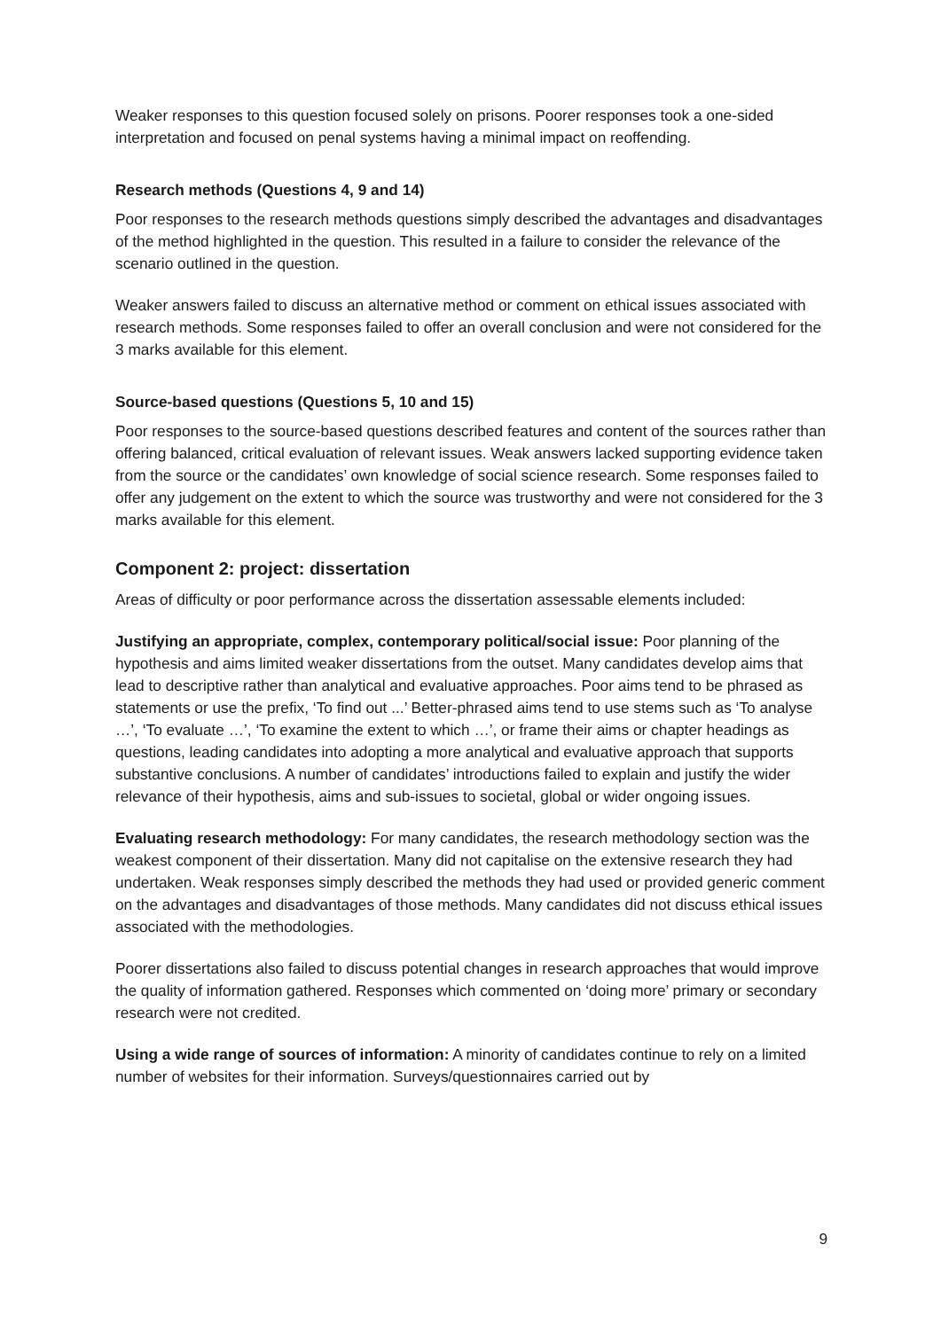Weaker responses to this question focused solely on prisons. Poorer responses took a one-sided interpretation and focused on penal systems having a minimal impact on reoffending.
Research methods (Questions 4, 9 and 14)
Poor responses to the research methods questions simply described the advantages and disadvantages of the method highlighted in the question. This resulted in a failure to consider the relevance of the scenario outlined in the question.
Weaker answers failed to discuss an alternative method or comment on ethical issues associated with research methods. Some responses failed to offer an overall conclusion and were not considered for the 3 marks available for this element.
Source-based questions (Questions 5, 10 and 15)
Poor responses to the source-based questions described features and content of the sources rather than offering balanced, critical evaluation of relevant issues. Weak answers lacked supporting evidence taken from the source or the candidates’ own knowledge of social science research. Some responses failed to offer any judgement on the extent to which the source was trustworthy and were not considered for the 3 marks available for this element.
Component 2: project: dissertation
Areas of difficulty or poor performance across the dissertation assessable elements included:
Justifying an appropriate, complex, contemporary political/social issue: Poor planning of the hypothesis and aims limited weaker dissertations from the outset. Many candidates develop aims that lead to descriptive rather than analytical and evaluative approaches. Poor aims tend to be phrased as statements or use the prefix, ‘To find out ...’ Better-phrased aims tend to use stems such as ‘To analyse …’, ‘To evaluate …’, ‘To examine the extent to which …’, or frame their aims or chapter headings as questions, leading candidates into adopting a more analytical and evaluative approach that supports substantive conclusions. A number of candidates’ introductions failed to explain and justify the wider relevance of their hypothesis, aims and sub-issues to societal, global or wider ongoing issues.
Evaluating research methodology: For many candidates, the research methodology section was the weakest component of their dissertation. Many did not capitalise on the extensive research they had undertaken. Weak responses simply described the methods they had used or provided generic comment on the advantages and disadvantages of those methods. Many candidates did not discuss ethical issues associated with the methodologies.
Poorer dissertations also failed to discuss potential changes in research approaches that would improve the quality of information gathered. Responses which commented on ‘doing more’ primary or secondary research were not credited.
Using a wide range of sources of information: A minority of candidates continue to rely on a limited number of websites for their information. Surveys/questionnaires carried out by
9